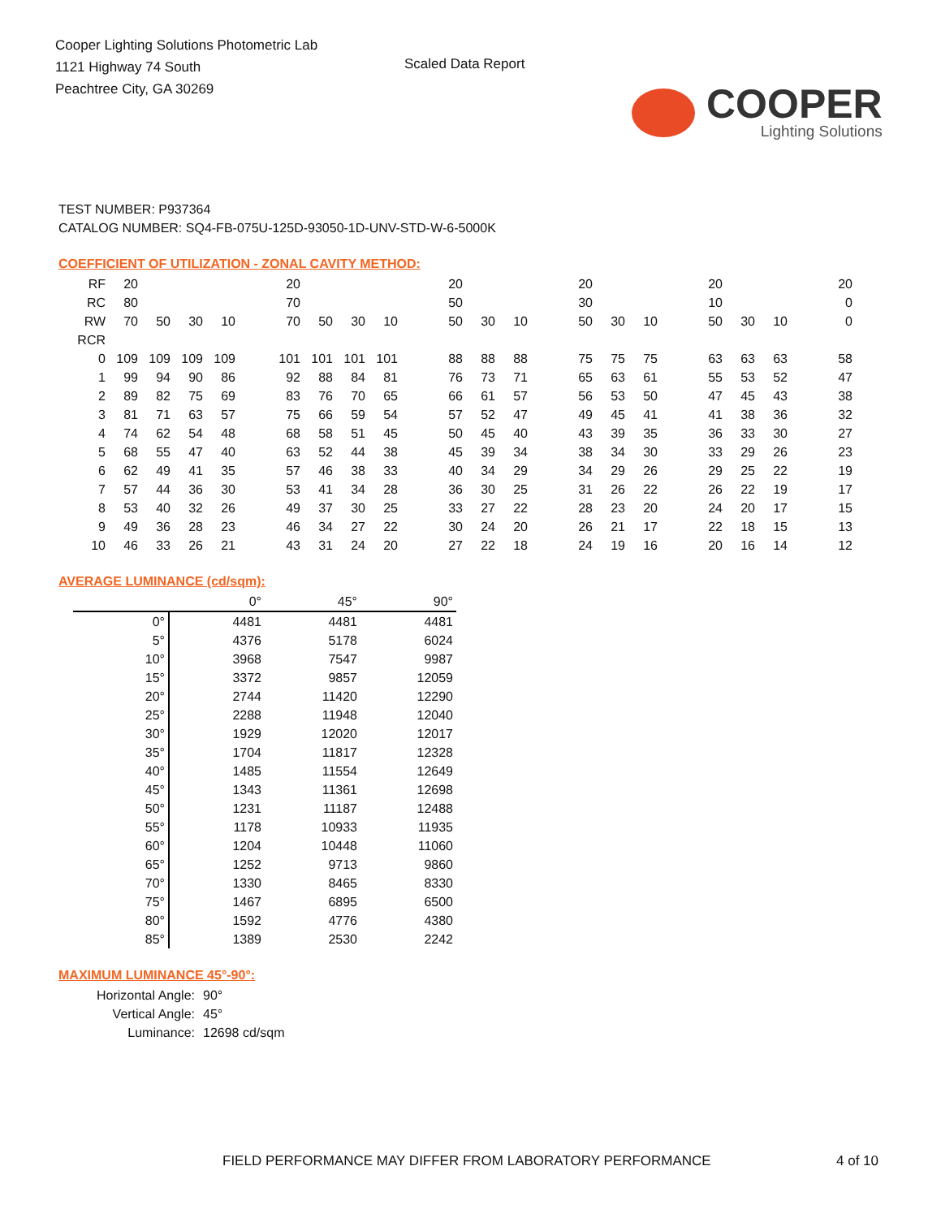Cooper Lighting Solutions Photometric Lab
1121 Highway 74 South
Peachtree City, GA 30269
Scaled Data Report
COOPER
Lighting Solutions
TEST NUMBER: P937364
CATALOG NUMBER: SQ4-FB-075U-125D-93050-1D-UNV-STD-W-6-5000K
COEFFICIENT OF UTILIZATION - ZONAL CAVITY METHOD:
| RF | 20 | | | | | 20 | | | | | 20 | | | | 20 | | | | 20 | | | | 20 |
| RC | 80 | | | | | 70 | | | | | 50 | | | | 30 | | | | 10 | | | | 0 |
| RW | 70 | 50 | 30 | 10 | | 70 | 50 | 30 | 10 | | 50 | 30 | 10 | | 50 | 30 | 10 | | 50 | 30 | 10 | | 0 |
| RCR | | | | | | | | | | | | | | | | | | | | | | | |
| 0 | 109 | 109 | 109 | 109 | | 101 | 101 | 101 | 101 | | 88 | 88 | 88 | | 75 | 75 | 75 | | 63 | 63 | 63 | | 58 |
| 1 | 99 | 94 | 90 | 86 | | 92 | 88 | 84 | 81 | | 76 | 73 | 71 | | 65 | 63 | 61 | | 55 | 53 | 52 | | 47 |
| 2 | 89 | 82 | 75 | 69 | | 83 | 76 | 70 | 65 | | 66 | 61 | 57 | | 56 | 53 | 50 | | 47 | 45 | 43 | | 38 |
| 3 | 81 | 71 | 63 | 57 | | 75 | 66 | 59 | 54 | | 57 | 52 | 47 | | 49 | 45 | 41 | | 41 | 38 | 36 | | 32 |
| 4 | 74 | 62 | 54 | 48 | | 68 | 58 | 51 | 45 | | 50 | 45 | 40 | | 43 | 39 | 35 | | 36 | 33 | 30 | | 27 |
| 5 | 68 | 55 | 47 | 40 | | 63 | 52 | 44 | 38 | | 45 | 39 | 34 | | 38 | 34 | 30 | | 33 | 29 | 26 | | 23 |
| 6 | 62 | 49 | 41 | 35 | | 57 | 46 | 38 | 33 | | 40 | 34 | 29 | | 34 | 29 | 26 | | 29 | 25 | 22 | | 19 |
| 7 | 57 | 44 | 36 | 30 | | 53 | 41 | 34 | 28 | | 36 | 30 | 25 | | 31 | 26 | 22 | | 26 | 22 | 19 | | 17 |
| 8 | 53 | 40 | 32 | 26 | | 49 | 37 | 30 | 25 | | 33 | 27 | 22 | | 28 | 23 | 20 | | 24 | 20 | 17 | | 15 |
| 9 | 49 | 36 | 28 | 23 | | 46 | 34 | 27 | 22 | | 30 | 24 | 20 | | 26 | 21 | 17 | | 22 | 18 | 15 | | 13 |
| 10 | 46 | 33 | 26 | 21 | | 43 | 31 | 24 | 20 | | 27 | 22 | 18 | | 24 | 19 | 16 | | 20 | 16 | 14 | | 12 |
AVERAGE LUMINANCE (cd/sqm):
| | 0° | 45° | 90° |
| --- | --- | --- | --- |
| 0° | 4481 | 4481 | 4481 |
| 5° | 4376 | 5178 | 6024 |
| 10° | 3968 | 7547 | 9987 |
| 15° | 3372 | 9857 | 12059 |
| 20° | 2744 | 11420 | 12290 |
| 25° | 2288 | 11948 | 12040 |
| 30° | 1929 | 12020 | 12017 |
| 35° | 1704 | 11817 | 12328 |
| 40° | 1485 | 11554 | 12649 |
| 45° | 1343 | 11361 | 12698 |
| 50° | 1231 | 11187 | 12488 |
| 55° | 1178 | 10933 | 11935 |
| 60° | 1204 | 10448 | 11060 |
| 65° | 1252 | 9713 | 9860 |
| 70° | 1330 | 8465 | 8330 |
| 75° | 1467 | 6895 | 6500 |
| 80° | 1592 | 4776 | 4380 |
| 85° | 1389 | 2530 | 2242 |
MAXIMUM LUMINANCE 45°-90°:
Horizontal Angle: 90°
Vertical Angle: 45°
Luminance: 12698 cd/sqm
FIELD PERFORMANCE MAY DIFFER FROM LABORATORY PERFORMANCE
4 of 10